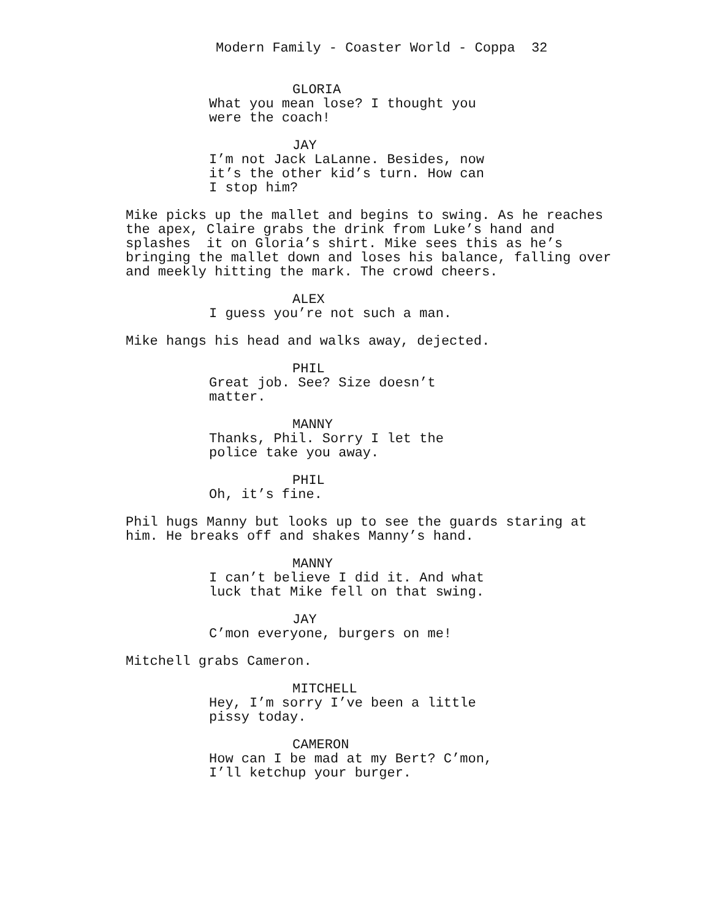Modern Family - Coaster World - Coppa 32
GLORIA
What you mean lose? I thought you
were the coach!
JAY
I’m not Jack LaLanne. Besides, now
it’s the other kid’s turn. How can
I stop him?
Mike picks up the mallet and begins to swing. As he reaches
the apex, Claire grabs the drink from Luke’s hand and
splashes it on Gloria’s shirt. Mike sees this as he’s
bringing the mallet down and loses his balance, falling over
and meekly hitting the mark. The crowd cheers.
ALEX
I guess you’re not such a man.
Mike hangs his head and walks away, dejected.
PHIL
Great job. See? Size doesn’t
matter.
MANNY
Thanks, Phil. Sorry I let the
police take you away.
PHIL
Oh, it’s fine.
Phil hugs Manny but looks up to see the guards staring at
him. He breaks off and shakes Manny’s hand.
MANNY
I can’t believe I did it. And what
luck that Mike fell on that swing.
JAY
C’mon everyone, burgers on me!
Mitchell grabs Cameron.
MITCHELL
Hey, I’m sorry I’ve been a little
pissy today.
CAMERON
How can I be mad at my Bert? C’mon,
I’ll ketchup your burger.